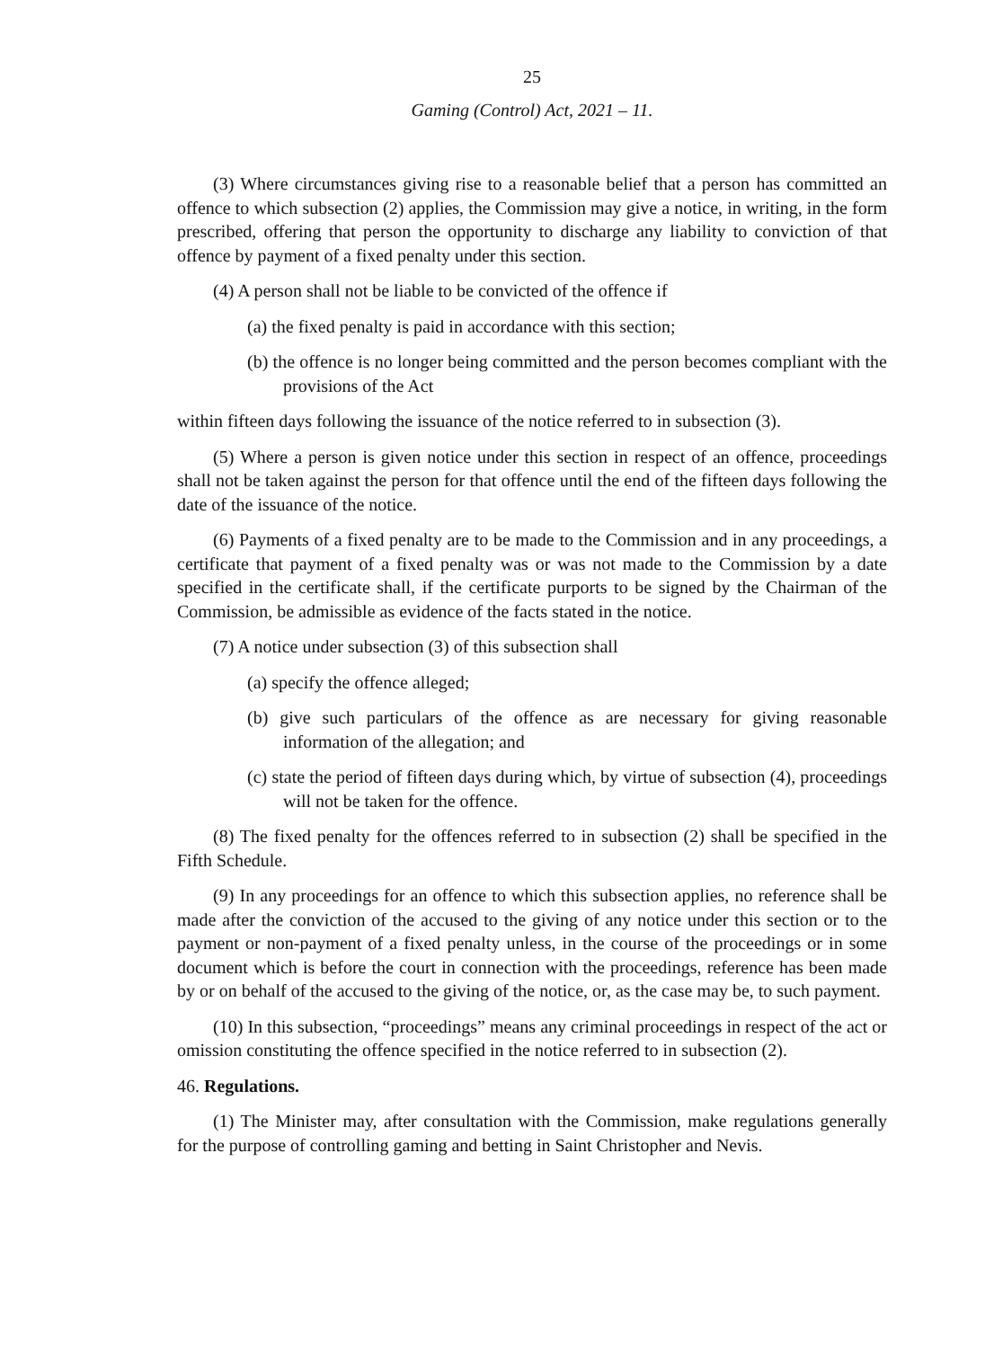25
Gaming (Control) Act, 2021 – 11.
(3) Where circumstances giving rise to a reasonable belief that a person has committed an offence to which subsection (2) applies, the Commission may give a notice, in writing, in the form prescribed, offering that person the opportunity to discharge any liability to conviction of that offence by payment of a fixed penalty under this section.
(4) A person shall not be liable to be convicted of the offence if
(a) the fixed penalty is paid in accordance with this section;
(b) the offence is no longer being committed and the person becomes compliant with the provisions of the Act
within fifteen days following the issuance of the notice referred to in subsection (3).
(5) Where a person is given notice under this section in respect of an offence, proceedings shall not be taken against the person for that offence until the end of the fifteen days following the date of the issuance of the notice.
(6) Payments of a fixed penalty are to be made to the Commission and in any proceedings, a certificate that payment of a fixed penalty was or was not made to the Commission by a date specified in the certificate shall, if the certificate purports to be signed by the Chairman of the Commission, be admissible as evidence of the facts stated in the notice.
(7) A notice under subsection (3) of this subsection shall
(a) specify the offence alleged;
(b) give such particulars of the offence as are necessary for giving reasonable information of the allegation; and
(c) state the period of fifteen days during which, by virtue of subsection (4), proceedings will not be taken for the offence.
(8) The fixed penalty for the offences referred to in subsection (2) shall be specified in the Fifth Schedule.
(9) In any proceedings for an offence to which this subsection applies, no reference shall be made after the conviction of the accused to the giving of any notice under this section or to the payment or non-payment of a fixed penalty unless, in the course of the proceedings or in some document which is before the court in connection with the proceedings, reference has been made by or on behalf of the accused to the giving of the notice, or, as the case may be, to such payment.
(10) In this subsection, “proceedings” means any criminal proceedings in respect of the act or omission constituting the offence specified in the notice referred to in subsection (2).
46. Regulations.
(1) The Minister may, after consultation with the Commission, make regulations generally for the purpose of controlling gaming and betting in Saint Christopher and Nevis.